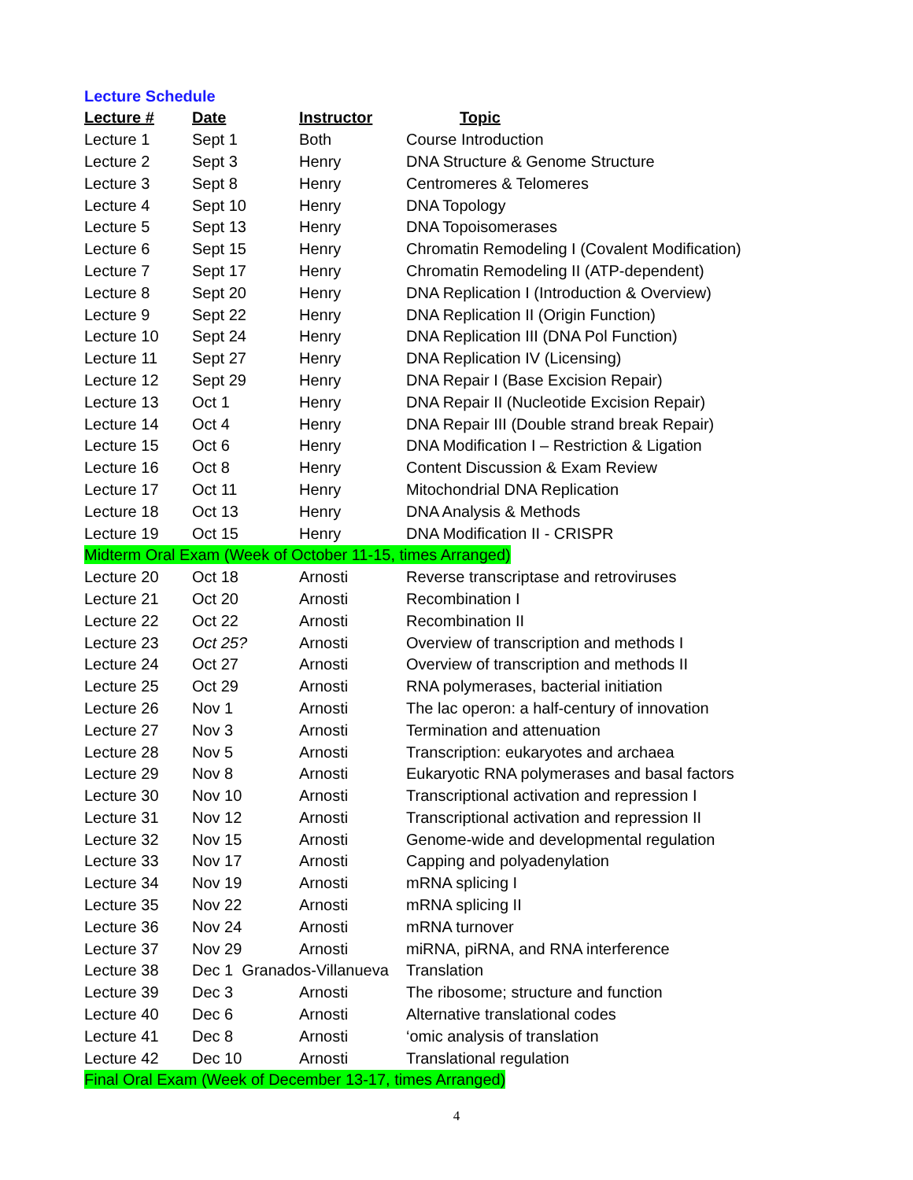Lecture Schedule
| Lecture # | Date | Instructor | Topic |
| --- | --- | --- | --- |
| Lecture 1 | Sept 1 | Both | Course Introduction |
| Lecture 2 | Sept 3 | Henry | DNA Structure & Genome Structure |
| Lecture 3 | Sept 8 | Henry | Centromeres & Telomeres |
| Lecture 4 | Sept 10 | Henry | DNA Topology |
| Lecture 5 | Sept 13 | Henry | DNA Topoisomerases |
| Lecture 6 | Sept 15 | Henry | Chromatin Remodeling I (Covalent Modification) |
| Lecture 7 | Sept 17 | Henry | Chromatin Remodeling II (ATP-dependent) |
| Lecture 8 | Sept 20 | Henry | DNA Replication I (Introduction & Overview) |
| Lecture 9 | Sept 22 | Henry | DNA Replication II (Origin Function) |
| Lecture 10 | Sept 24 | Henry | DNA Replication III (DNA Pol Function) |
| Lecture 11 | Sept 27 | Henry | DNA Replication IV (Licensing) |
| Lecture 12 | Sept 29 | Henry | DNA Repair I (Base Excision Repair) |
| Lecture 13 | Oct 1 | Henry | DNA Repair II (Nucleotide Excision Repair) |
| Lecture 14 | Oct 4 | Henry | DNA Repair III (Double strand break Repair) |
| Lecture 15 | Oct 6 | Henry | DNA Modification I – Restriction & Ligation |
| Lecture 16 | Oct 8 | Henry | Content Discussion & Exam Review |
| Lecture 17 | Oct 11 | Henry | Mitochondrial DNA Replication |
| Lecture 18 | Oct 13 | Henry | DNA Analysis & Methods |
| Lecture 19 | Oct 15 | Henry | DNA Modification II - CRISPR |
| Midterm Oral Exam (Week of October 11-15, times Arranged) | | | |
| Lecture 20 | Oct 18 | Arnosti | Reverse transcriptase and retroviruses |
| Lecture 21 | Oct 20 | Arnosti | Recombination I |
| Lecture 22 | Oct 22 | Arnosti | Recombination II |
| Lecture 23 | Oct 25? | Arnosti | Overview of transcription and methods I |
| Lecture 24 | Oct 27 | Arnosti | Overview of transcription and methods II |
| Lecture 25 | Oct 29 | Arnosti | RNA polymerases, bacterial initiation |
| Lecture 26 | Nov 1 | Arnosti | The lac operon: a half-century of innovation |
| Lecture 27 | Nov 3 | Arnosti | Termination and attenuation |
| Lecture 28 | Nov 5 | Arnosti | Transcription: eukaryotes and archaea |
| Lecture 29 | Nov 8 | Arnosti | Eukaryotic RNA polymerases and basal factors |
| Lecture 30 | Nov 10 | Arnosti | Transcriptional activation and repression I |
| Lecture 31 | Nov 12 | Arnosti | Transcriptional activation and repression II |
| Lecture 32 | Nov 15 | Arnosti | Genome-wide and developmental regulation |
| Lecture 33 | Nov 17 | Arnosti | Capping and polyadenylation |
| Lecture 34 | Nov 19 | Arnosti | mRNA splicing I |
| Lecture 35 | Nov 22 | Arnosti | mRNA splicing II |
| Lecture 36 | Nov 24 | Arnosti | mRNA turnover |
| Lecture 37 | Nov 29 | Arnosti | miRNA, piRNA, and RNA interference |
| Lecture 38 | Dec 1 Granados-Villanueva | | Translation |
| Lecture 39 | Dec 3 | Arnosti | The ribosome; structure and function |
| Lecture 40 | Dec 6 | Arnosti | Alternative translational codes |
| Lecture 41 | Dec 8 | Arnosti | ‘omic analysis of translation |
| Lecture 42 | Dec 10 | Arnosti | Translational regulation |
| Final Oral Exam (Week of December 13-17, times Arranged) | | | |
4